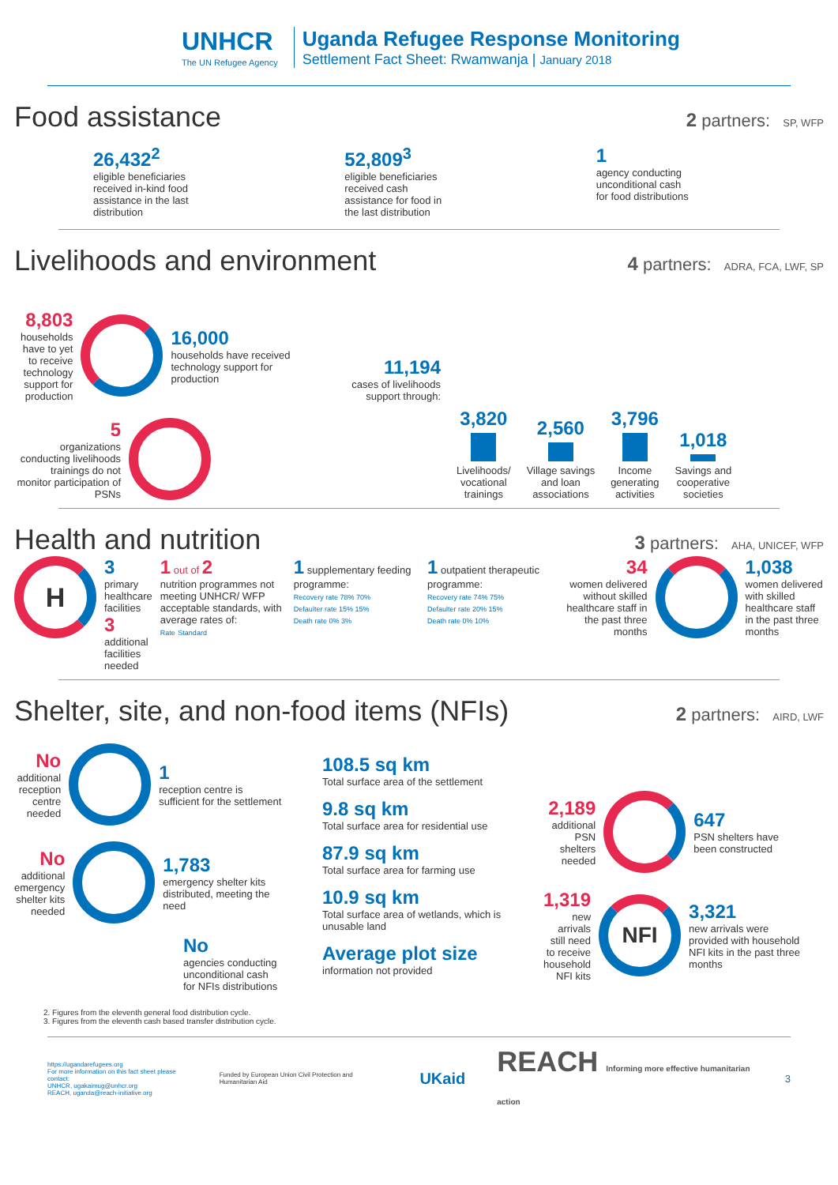UNHCR
The UN Refugee Agency
Uganda Refugee Response Monitoring
Settlement Fact Sheet: Rwamwanja | January 2018
Food assistance
2 partners: SP, WFP
26,432<sup>2</sup>
eligible beneficiaries
received in-kind food
assistance in the last
distribution
52,809<sup>3</sup>
eligible beneficiaries
received cash
assistance for food in
the last distribution
1
agency conducting
unconditional cash
for food distributions
Livelihoods and environment
4 partners: ADRA, FCA, LWF, SP
8,803
households have to yet to receive technology support for production
16,000
households have received technology support for production
5
organizations conducting livelihoods trainings do not monitor participation of PSNs
11,194
cases of livelihoods support through:
3,820
Livelihoods/
vocational
trainings
2,560
Village savings
and loan
associations
3,796
Income
generating
activities
1,018
Savings and
cooperative
societies
Health and nutrition
3 partners: AHA, UNICEF, WFP
H
3
primary
healthcare
facilities
3
additional
facilities
needed
1 out of 2
nutrition programmes not meeting UNHCR/ WFP acceptable standards, with average rates of:
Rate Standard
1 supplementary feeding programme:
Recovery rate 78% 70%
Defaulter rate 15% 15%
Death rate 0% 3%
1 outpatient therapeutic programme:
Recovery rate 74% 75%
Defaulter rate 20% 15%
Death rate 0% 10%
34
women delivered without skilled healthcare staff in the past three months
1,038
women delivered with skilled healthcare staff in the past three months
Shelter, site, and non-food items (NFIs)
2 partners: AIRD, LWF
No
additional reception centre needed
1
reception centre is sufficient for the settlement
No
additional emergency shelter kits needed
1,783
emergency shelter kits distributed, meeting the need
No
agencies conducting unconditional cash for NFIs distributions
108.5 sq km
Total surface area of the settlement
9.8 sq km
Total surface area for residential use
87.9 sq km
Total surface area for farming use
10.9 sq km
Total surface area of wetlands, which is unusable land
Average plot size
information not provided
2,189
additional PSN shelters needed
647
PSN shelters have been constructed
1,319
new arrivals still need to receive household NFI kits
NFI
3,321
new arrivals were provided with household NFI kits in the past three months
2. Figures from the eleventh general food distribution cycle.
3. Figures from the eleventh cash based transfer distribution cycle.
https://ugandarefugees.org
For more information on this fact sheet please contact:
UNHCR, ugakaimug@unhcr.org
REACH, uganda@reach-initiative.org
Funded by European Union Civil Protection and Humanitarian Aid
UKaid
REACH Informing more effective humanitarian action
3